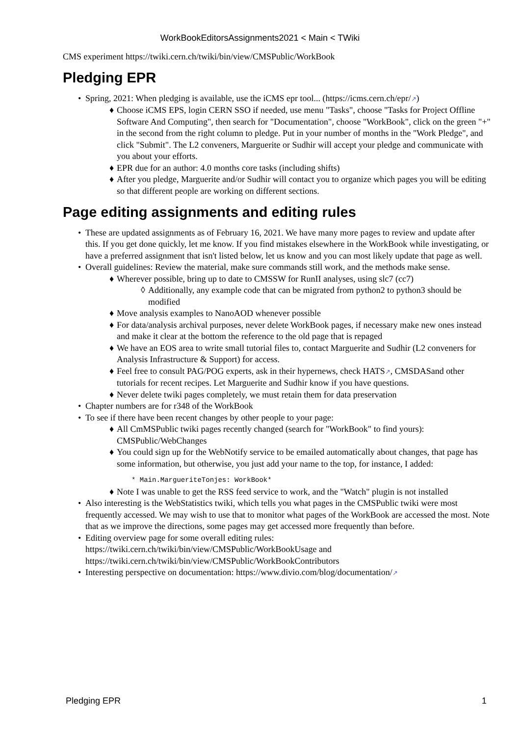WorkBookEditorsAssignments2021 < Main < TWiki
CMS experiment https://twiki.cern.ch/twiki/bin/view/CMSPublic/WorkBook
Pledging EPR
• Spring, 2021: When pledging is available, use the iCMS epr tool... (https://icms.cern.ch/epr/↗)
♦ Choose iCMS EPS, login CERN SSO if needed, use menu "Tasks", choose "Tasks for Project Offline Software And Computing", then search for "Documentation", choose "WorkBook", click on the green "+" in the second from the right column to pledge. Put in your number of months in the "Work Pledge", and click "Submit". The L2 conveners, Marguerite or Sudhir will accept your pledge and communicate with you about your efforts.
♦ EPR due for an author: 4.0 months core tasks (including shifts)
♦ After you pledge, Marguerite and/or Sudhir will contact you to organize which pages you will be editing so that different people are working on different sections.
Page editing assignments and editing rules
• These are updated assignments as of February 16, 2021. We have many more pages to review and update after this. If you get done quickly, let me know. If you find mistakes elsewhere in the WorkBook while investigating, or have a preferred assignment that isn't listed below, let us know and you can most likely update that page as well.
• Overall guidelines: Review the material, make sure commands still work, and the methods make sense.
♦ Wherever possible, bring up to date to CMSSW for RunII analyses, using slc7 (cc7)
◊ Additionally, any example code that can be migrated from python2 to python3 should be modified
♦ Move analysis examples to NanoAOD whenever possible
♦ For data/analysis archival purposes, never delete WorkBook pages, if necessary make new ones instead and make it clear at the bottom the reference to the old page that is repaged
♦ We have an EOS area to write small tutorial files to, contact Marguerite and Sudhir (L2 conveners for Analysis Infrastructure & Support) for access.
♦ Feel free to consult PAG/POG experts, ask in their hypernews, check HATS↗, CMSDASand other tutorials for recent recipes. Let Marguerite and Sudhir know if you have questions.
♦ Never delete twiki pages completely, we must retain them for data preservation
• Chapter numbers are for r348 of the WorkBook
• To see if there have been recent changes by other people to your page:
♦ All CmMSPublic twiki pages recently changed (search for "WorkBook" to find yours): CMSPublic/WebChanges
♦ You could sign up for the WebNotify service to be emailed automatically about changes, that page has some information, but otherwise, you just add your name to the top, for instance, I added:
* Main.MargueriteTonjes: WorkBook*
♦ Note I was unable to get the RSS feed service to work, and the "Watch" plugin is not installed
• Also interesting is the WebStatistics twiki, which tells you what pages in the CMSPublic twiki were most frequently accessed. We may wish to use that to monitor what pages of the WorkBook are accessed the most. Note that as we improve the directions, some pages may get accessed more frequently than before.
• Editing overview page for some overall editing rules: https://twiki.cern.ch/twiki/bin/view/CMSPublic/WorkBookUsage and https://twiki.cern.ch/twiki/bin/view/CMSPublic/WorkBookContributors
• Interesting perspective on documentation: https://www.divio.com/blog/documentation/↗
Pledging EPR 1